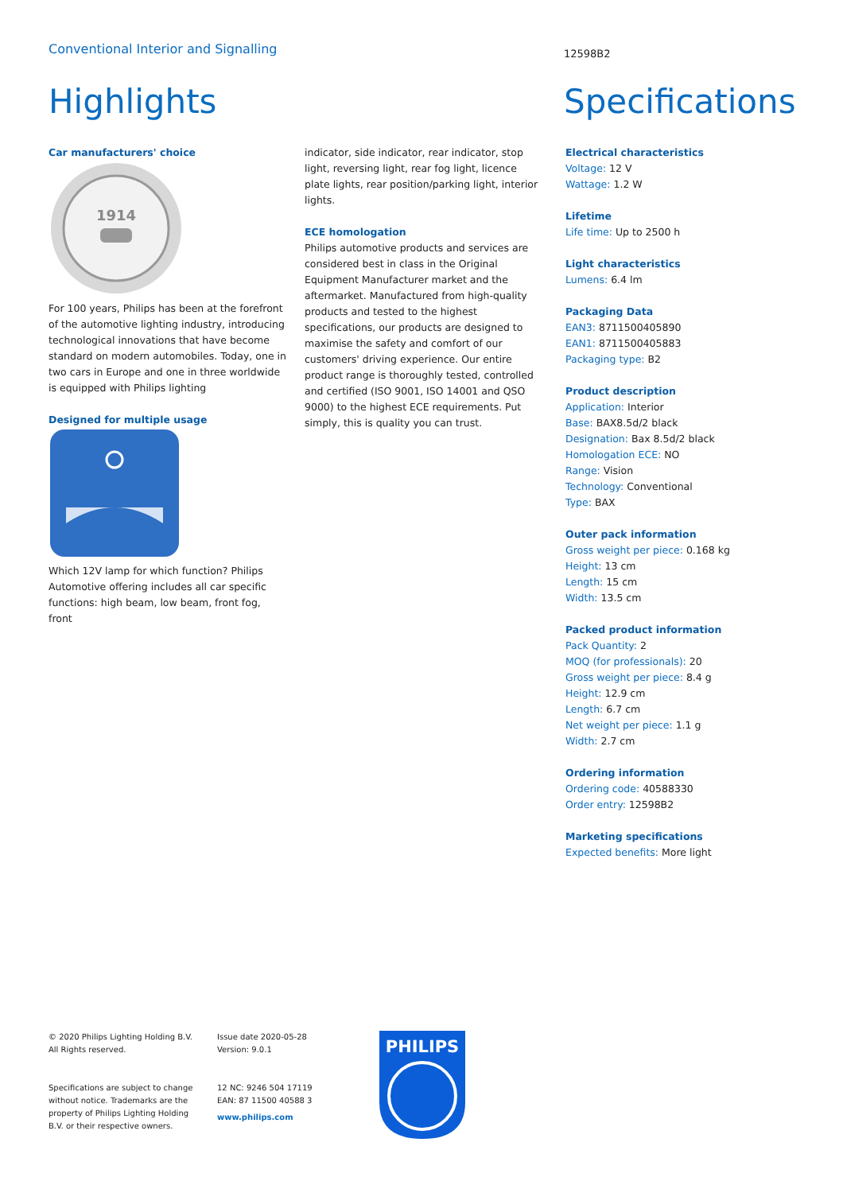Conventional Interior and Signalling
12598B2
Highlights Specifications
Car manufacturers' choice
1914
For 100 years, Philips has been at the forefront of the automotive lighting industry, introducing technological innovations that have become standard on modern automobiles. Today, one in two cars in Europe and one in three worldwide is equipped with Philips lighting
Designed for multiple usage
Which 12V lamp for which function? Philips Automotive offering includes all car specific functions: high beam, low beam, front fog, front
indicator, side indicator, rear indicator, stop light, reversing light, rear fog light, licence plate lights, rear position/parking light, interior lights.
ECE homologation
Philips automotive products and services are considered best in class in the Original Equipment Manufacturer market and the aftermarket. Manufactured from high-quality products and tested to the highest specifications, our products are designed to maximise the safety and comfort of our customers' driving experience. Our entire product range is thoroughly tested, controlled and certified (ISO 9001, ISO 14001 and QSO 9000) to the highest ECE requirements. Put simply, this is quality you can trust.
Electrical characteristics
Voltage: 12 V
Wattage: 1.2 W
Lifetime
Life time: Up to 2500 h
Light characteristics
Lumens: 6.4 lm
Packaging Data
EAN3: 8711500405890
EAN1: 8711500405883
Packaging type: B2
Product description
Application: Interior
Base: BAX8.5d/2 black
Designation: Bax 8.5d/2 black
Homologation ECE: NO
Range: Vision
Technology: Conventional
Type: BAX
Outer pack information
Gross weight per piece: 0.168 kg
Height: 13 cm
Length: 15 cm
Width: 13.5 cm
Packed product information
Pack Quantity: 2
MOQ (for professionals): 20
Gross weight per piece: 8.4 g
Height: 12.9 cm
Length: 6.7 cm
Net weight per piece: 1.1 g
Width: 2.7 cm
Ordering information
Ordering code: 40588330
Order entry: 12598B2
Marketing specifications
Expected benefits: More light
© 2020 Philips Lighting Holding B.V.
All Rights reserved.
Specifications are subject to change without notice. Trademarks are the property of Philips Lighting Holding B.V. or their respective owners.
Issue date 2020-05-28
Version: 9.0.1
12 NC: 9246 504 17119
EAN: 87 11500 40588 3
www.philips.com
PHILIPS